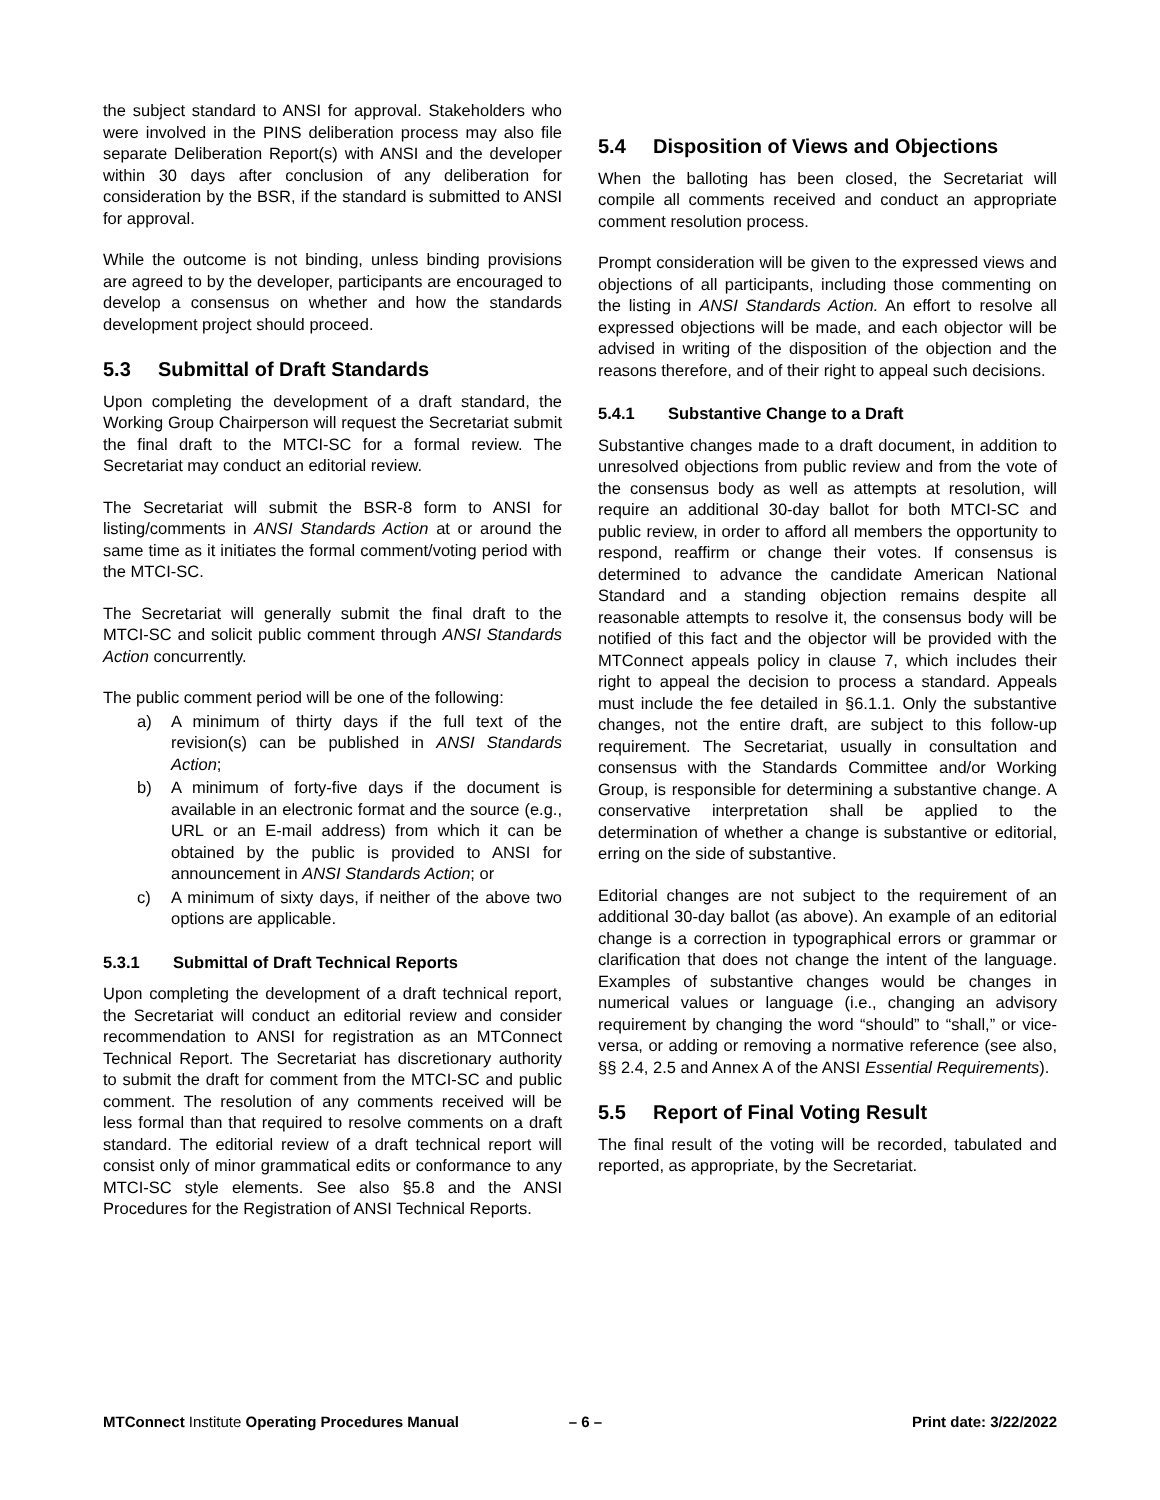the subject standard to ANSI for approval. Stakeholders who were involved in the PINS deliberation process may also file separate Deliberation Report(s) with ANSI and the developer within 30 days after conclusion of any deliberation for consideration by the BSR, if the standard is submitted to ANSI for approval.
While the outcome is not binding, unless binding provisions are agreed to by the developer, participants are encouraged to develop a consensus on whether and how the standards development project should proceed.
5.3 Submittal of Draft Standards
Upon completing the development of a draft standard, the Working Group Chairperson will request the Secretariat submit the final draft to the MTCI-SC for a formal review. The Secretariat may conduct an editorial review.
The Secretariat will submit the BSR-8 form to ANSI for listing/comments in ANSI Standards Action at or around the same time as it initiates the formal comment/voting period with the MTCI-SC.
The Secretariat will generally submit the final draft to the MTCI-SC and solicit public comment through ANSI Standards Action concurrently.
The public comment period will be one of the following:
a) A minimum of thirty days if the full text of the revision(s) can be published in ANSI Standards Action;
b) A minimum of forty-five days if the document is available in an electronic format and the source (e.g., URL or an E-mail address) from which it can be obtained by the public is provided to ANSI for announcement in ANSI Standards Action; or
c) A minimum of sixty days, if neither of the above two options are applicable.
5.3.1 Submittal of Draft Technical Reports
Upon completing the development of a draft technical report, the Secretariat will conduct an editorial review and consider recommendation to ANSI for registration as an MTConnect Technical Report. The Secretariat has discretionary authority to submit the draft for comment from the MTCI-SC and public comment. The resolution of any comments received will be less formal than that required to resolve comments on a draft standard. The editorial review of a draft technical report will consist only of minor grammatical edits or conformance to any MTCI-SC style elements. See also §5.8 and the ANSI Procedures for the Registration of ANSI Technical Reports.
5.4 Disposition of Views and Objections
When the balloting has been closed, the Secretariat will compile all comments received and conduct an appropriate comment resolution process.
Prompt consideration will be given to the expressed views and objections of all participants, including those commenting on the listing in ANSI Standards Action. An effort to resolve all expressed objections will be made, and each objector will be advised in writing of the disposition of the objection and the reasons therefore, and of their right to appeal such decisions.
5.4.1 Substantive Change to a Draft
Substantive changes made to a draft document, in addition to unresolved objections from public review and from the vote of the consensus body as well as attempts at resolution, will require an additional 30-day ballot for both MTCI-SC and public review, in order to afford all members the opportunity to respond, reaffirm or change their votes. If consensus is determined to advance the candidate American National Standard and a standing objection remains despite all reasonable attempts to resolve it, the consensus body will be notified of this fact and the objector will be provided with the MTConnect appeals policy in clause 7, which includes their right to appeal the decision to process a standard. Appeals must include the fee detailed in §6.1.1. Only the substantive changes, not the entire draft, are subject to this follow-up requirement. The Secretariat, usually in consultation and consensus with the Standards Committee and/or Working Group, is responsible for determining a substantive change. A conservative interpretation shall be applied to the determination of whether a change is substantive or editorial, erring on the side of substantive.
Editorial changes are not subject to the requirement of an additional 30-day ballot (as above). An example of an editorial change is a correction in typographical errors or grammar or clarification that does not change the intent of the language. Examples of substantive changes would be changes in numerical values or language (i.e., changing an advisory requirement by changing the word “should” to “shall,” or vice-versa, or adding or removing a normative reference (see also, §§ 2.4, 2.5 and Annex A of the ANSI Essential Requirements).
5.5 Report of Final Voting Result
The final result of the voting will be recorded, tabulated and reported, as appropriate, by the Secretariat.
MTConnect Institute Operating Procedures Manual – 6 – Print date: 3/22/2022